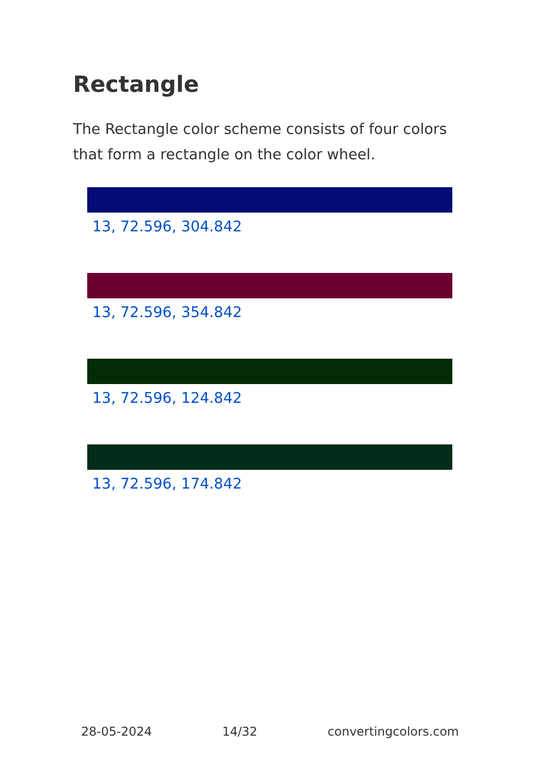Rectangle
The Rectangle color scheme consists of four colors that form a rectangle on the color wheel.
13, 72.596, 304.842
13, 72.596, 354.842
13, 72.596, 124.842
13, 72.596, 174.842
28-05-2024 14/32 convertingcolors.com